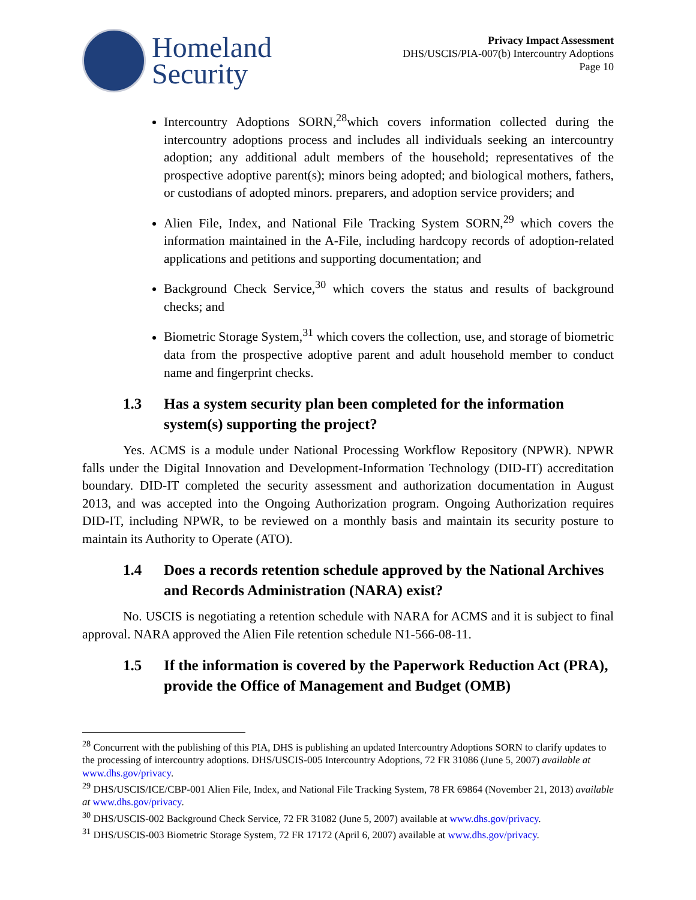Homeland
Security
Privacy Impact Assessment
DHS/USCIS/PIA-007(b) Intercountry Adoptions
Page 10
Intercountry Adoptions SORN,<sup>28</sup>which covers information collected during the intercountry adoptions process and includes all individuals seeking an intercountry adoption; any additional adult members of the household; representatives of the prospective adoptive parent(s); minors being adopted; and biological mothers, fathers, or custodians of adopted minors. preparers, and adoption service providers; and
Alien File, Index, and National File Tracking System SORN,<sup>29</sup> which covers the information maintained in the A-File, including hardcopy records of adoption-related applications and petitions and supporting documentation; and
Background Check Service,<sup>30</sup> which covers the status and results of background checks; and
Biometric Storage System,<sup>31</sup> which covers the collection, use, and storage of biometric data from the prospective adoptive parent and adult household member to conduct name and fingerprint checks.
1.3 Has a system security plan been completed for the information system(s) supporting the project?
Yes. ACMS is a module under National Processing Workflow Repository (NPWR). NPWR falls under the Digital Innovation and Development-Information Technology (DID-IT) accreditation boundary. DID-IT completed the security assessment and authorization documentation in August 2013, and was accepted into the Ongoing Authorization program. Ongoing Authorization requires DID-IT, including NPWR, to be reviewed on a monthly basis and maintain its security posture to maintain its Authority to Operate (ATO).
1.4 Does a records retention schedule approved by the National Archives and Records Administration (NARA) exist?
No. USCIS is negotiating a retention schedule with NARA for ACMS and it is subject to final approval. NARA approved the Alien File retention schedule N1-566-08-11.
1.5 If the information is covered by the Paperwork Reduction Act (PRA), provide the Office of Management and Budget (OMB)
<sup>28</sup> Concurrent with the publishing of this PIA, DHS is publishing an updated Intercountry Adoptions SORN to clarify updates to the processing of intercountry adoptions. DHS/USCIS-005 Intercountry Adoptions, 72 FR 31086 (June 5, 2007) available at www.dhs.gov/privacy.
<sup>29</sup> DHS/USCIS/ICE/CBP-001 Alien File, Index, and National File Tracking System, 78 FR 69864 (November 21, 2013) available at www.dhs.gov/privacy.
<sup>30</sup> DHS/USCIS-002 Background Check Service, 72 FR 31082 (June 5, 2007) available at www.dhs.gov/privacy.
<sup>31</sup> DHS/USCIS-003 Biometric Storage System, 72 FR 17172 (April 6, 2007) available at www.dhs.gov/privacy.